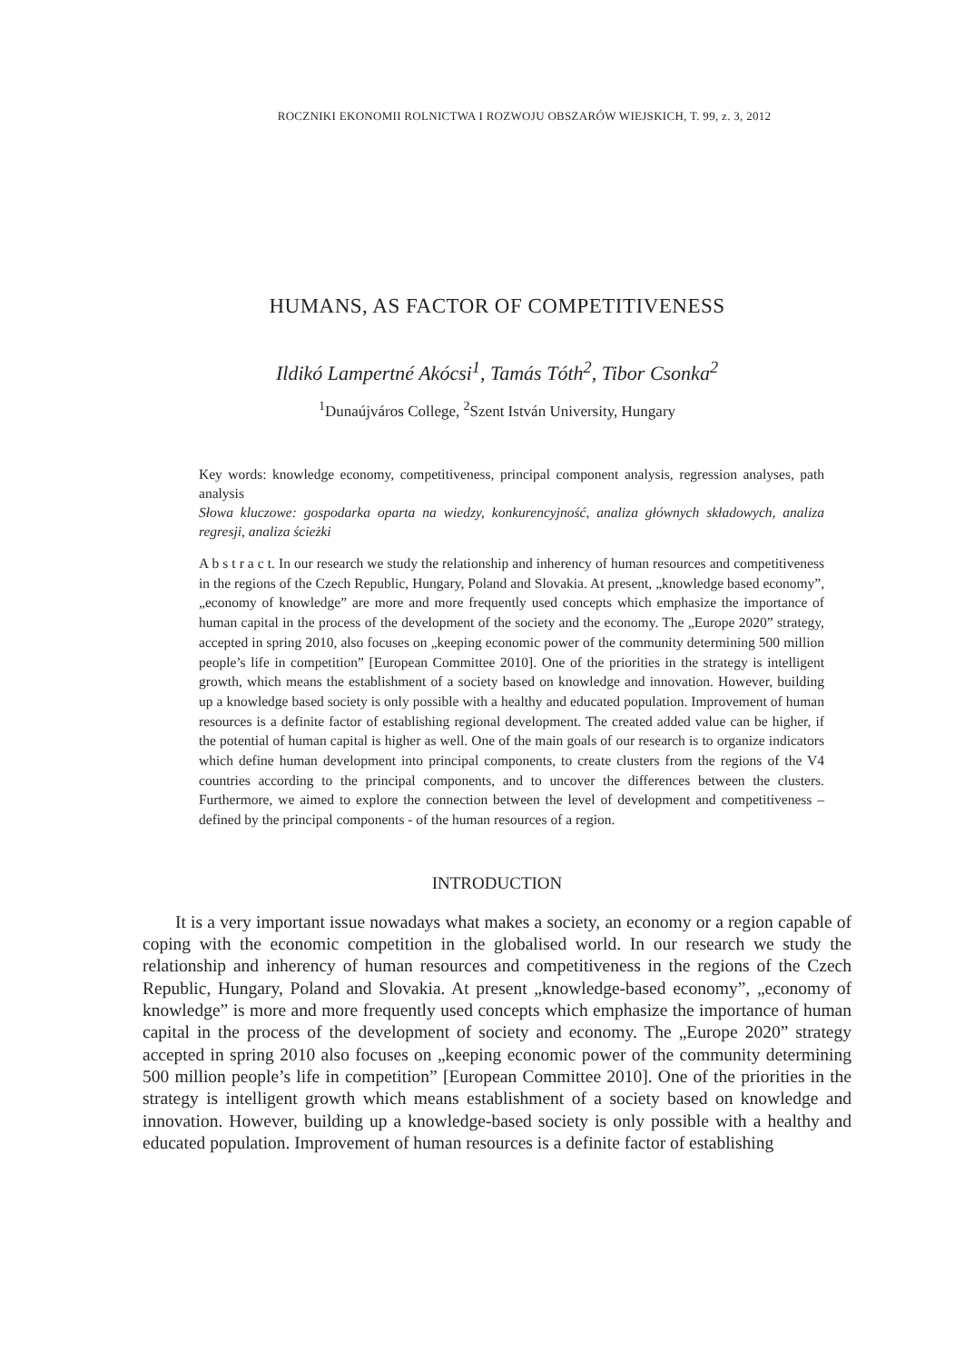ROCZNIKI EKONOMII ROLNICTWA I ROZWOJU OBSZARÓW WIEJSKICH, T. 99, z. 3, 2012
HUMANS, AS FACTOR OF COMPETITIVENESS
Ildikó Lampertné Akócsi<sup>1</sup>, Tamás Tóth<sup>2</sup>, Tibor Csonka<sup>2</sup>
<sup>1</sup> Dunaújváros College, <sup>2</sup>Szent István University, Hungary
Key words: knowledge economy, competitiveness, principal component analysis, regression analyses, path analysis
Słowa kluczowe: gospodarka oparta na wiedzy, konkurencyjność, analiza głównych składowych, analiza regresji, analiza ścieżki
A b s t r a c t. In our research we study the relationship and inherency of human resources and competitiveness in the regions of the Czech Republic, Hungary, Poland and Slovakia. At present, „knowledge based economy”, „economy of knowledge” are more and more frequently used concepts which emphasize the importance of human capital in the process of the development of the society and the economy. The „Europe 2020” strategy, accepted in spring 2010, also focuses on „keeping economic power of the community determining 500 million people’s life in competition” [European Committee 2010]. One of the priorities in the strategy is intelligent growth, which means the establishment of a society based on knowledge and innovation. However, building up a knowledge based society is only possible with a healthy and educated population. Improvement of human resources is a definite factor of establishing regional development. The created added value can be higher, if the potential of human capital is higher as well. One of the main goals of our research is to organize indicators which define human development into principal components, to create clusters from the regions of the V4 countries according to the principal components, and to uncover the differences between the clusters. Furthermore, we aimed to explore the connection between the level of development and competitiveness – defined by the principal components - of the human resources of a region.
INTRODUCTION
It is a very important issue nowadays what makes a society, an economy or a region capable of coping with the economic competition in the globalised world. In our research we study the relationship and inherency of human resources and competitiveness in the regions of the Czech Republic, Hungary, Poland and Slovakia. At present „knowledge-based economy”, „economy of knowledge” is more and more frequently used concepts which emphasize the importance of human capital in the process of the development of society and economy. The „Europe 2020” strategy accepted in spring 2010 also focuses on „keeping economic power of the community determining 500 million people’s life in competition” [European Committee 2010]. One of the priorities in the strategy is intelligent growth which means establishment of a society based on knowledge and innovation. However, building up a knowledge-based society is only possible with a healthy and educated population. Improvement of human resources is a definite factor of establishing